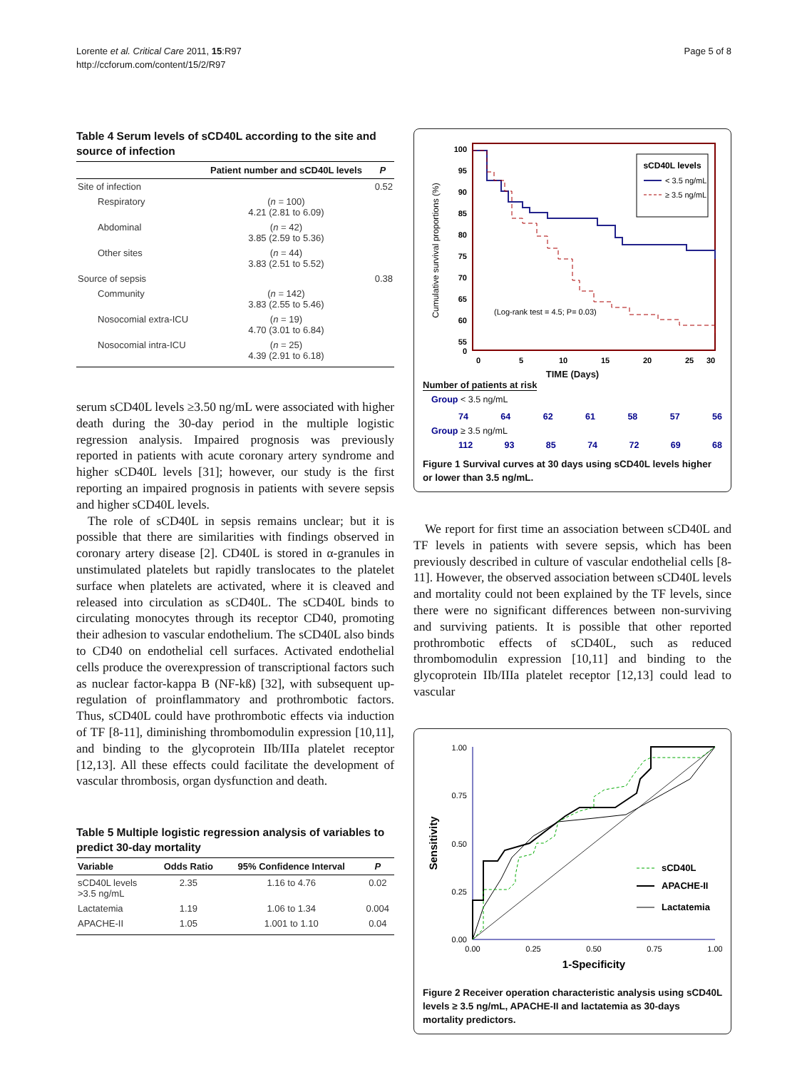Lorente et al. Critical Care 2011, 15:R97
http://ccforum.com/content/15/2/R97
Page 5 of 8
Table 4 Serum levels of sCD40L according to the site and source of infection
| | Patient number and sCD40L levels | P |
| --- | --- | --- |
| Site of infection | | 0.52 |
| Respiratory | ( n = 100) 4.21 (2.81 to 6.09) | |
| Abdominal | ( n = 42) 3.85 (2.59 to 5.36) | |
| Other sites | ( n = 44) 3.83 (2.51 to 5.52) | |
| Source of sepsis | | 0.38 |
| Community | ( n = 142) 3.83 (2.55 to 5.46) | |
| Nosocomial extra-ICU | ( n = 19) 4.70 (3.01 to 6.84) | |
| Nosocomial intra-ICU | ( n = 25) 4.39 (2.91 to 6.18) | |
serum sCD40L levels ≥3.50 ng/mL were associated with higher death during the 30-day period in the multiple logistic regression analysis. Impaired prognosis was previously reported in patients with acute coronary artery syndrome and higher sCD40L levels [31]; however, our study is the first reporting an impaired prognosis in patients with severe sepsis and higher sCD40L levels.
The role of sCD40L in sepsis remains unclear; but it is possible that there are similarities with findings observed in coronary artery disease [2]. CD40L is stored in α-granules in unstimulated platelets but rapidly translocates to the platelet surface when platelets are activated, where it is cleaved and released into circulation as sCD40L. The sCD40L binds to circulating monocytes through its receptor CD40, promoting their adhesion to vascular endothelium. The sCD40L also binds to CD40 on endothelial cell surfaces. Activated endothelial cells produce the overexpression of transcriptional factors such as nuclear factor-kappa B (NF-kß) [32], with subsequent up-regulation of proinflammatory and prothrombotic factors. Thus, sCD40L could have prothrombotic effects via induction of TF [8-11], diminishing thrombomodulin expression [10,11], and binding to the glycoprotein IIb/IIIa platelet receptor [12,13]. All these effects could facilitate the development of vascular thrombosis, organ dysfunction and death.
Table 5 Multiple logistic regression analysis of variables to predict 30-day mortality
| Variable | Odds Ratio | 95% Confidence Interval | P |
| --- | --- | --- | --- |
| sCD40L levels >3.5 ng/mL | 2.35 | 1.16 to 4.76 | 0.02 |
| Lactatemia | 1.19 | 1.06 to 1.34 | 0.004 |
| APACHE-II | 1.05 | 1.001 to 1.10 | 0.04 |
100
95
90
85
80
75
70
65
60
55
0
0
5
10
15
20
25
30
Cumulative survival proportions (%)
(Log-rank test = 4.5; P= 0.03)
sCD40L levels
< 3.5 ng/mL
≥ 3.5 ng/mL
TIME (Days)
Number of patients at risk
Group < 3.5 ng/mL
74 64 62 61 58 57 56
Group ≥ 3.5 ng/mL
112 93 85 74 72 69 68
Figure 1 Survival curves at 30 days using sCD40L levels higher or lower than 3.5 ng/mL.
We report for first time an association between sCD40L and TF levels in patients with severe sepsis, which has been previously described in culture of vascular endothelial cells [8-11]. However, the observed association between sCD40L levels and mortality could not been explained by the TF levels, since there were no significant differences between non-surviving and surviving patients. It is possible that other reported prothrombotic effects of sCD40L, such as reduced thrombomodulin expression [10,11] and binding to the glycoprotein IIb/IIIa platelet receptor [12,13] could lead to vascular
1.00
0.75
0.50
0.25
0.00
0.00
0.25
0.50
0.75
1.00
Sensitivity
1-Specificity
sCD40L
APACHE-II
Lactatemia
Figure 2 Receiver operation characteristic analysis using sCD40L levels ≥ 3.5 ng/mL, APACHE-II and lactatemia as 30-days mortality predictors.